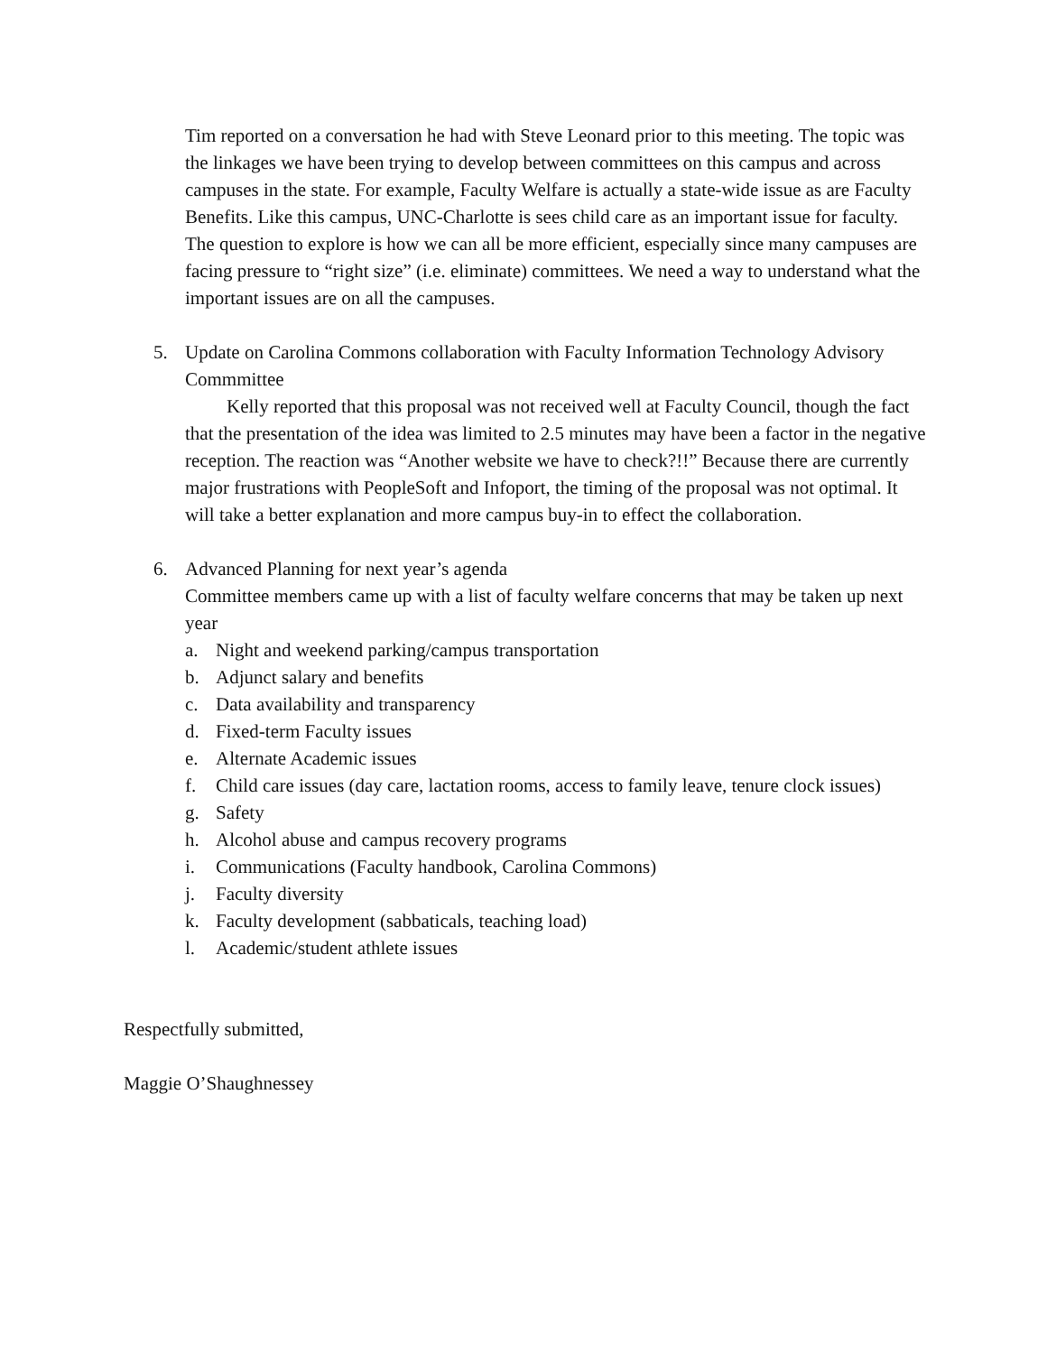Tim reported on a conversation he had with Steve Leonard prior to this meeting. The topic was the linkages we have been trying to develop between committees on this campus and across campuses in the state. For example, Faculty Welfare is actually a state-wide issue as are Faculty Benefits. Like this campus, UNC-Charlotte is sees child care as an important issue for faculty. The question to explore is how we can all be more efficient, especially since many campuses are facing pressure to “right size” (i.e. eliminate) committees. We need a way to understand what the important issues are on all the campuses.
5. Update on Carolina Commons collaboration with Faculty Information Technology Advisory Commmittee
Kelly reported that this proposal was not received well at Faculty Council, though the fact that the presentation of the idea was limited to 2.5 minutes may have been a factor in the negative reception. The reaction was “Another website we have to check?!!” Because there are currently major frustrations with PeopleSoft and Infoport, the timing of the proposal was not optimal. It will take a better explanation and more campus buy-in to effect the collaboration.
6. Advanced Planning for next year’s agenda
Committee members came up with a list of faculty welfare concerns that may be taken up next year
a. Night and weekend parking/campus transportation
b. Adjunct salary and benefits
c. Data availability and transparency
d. Fixed-term Faculty issues
e. Alternate Academic issues
f. Child care issues (day care, lactation rooms, access to family leave, tenure clock issues)
g. Safety
h. Alcohol abuse and campus recovery programs
i. Communications (Faculty handbook, Carolina Commons)
j. Faculty diversity
k. Faculty development (sabbaticals, teaching load)
l. Academic/student athlete issues
Respectfully submitted,
Maggie O’Shaughnessey